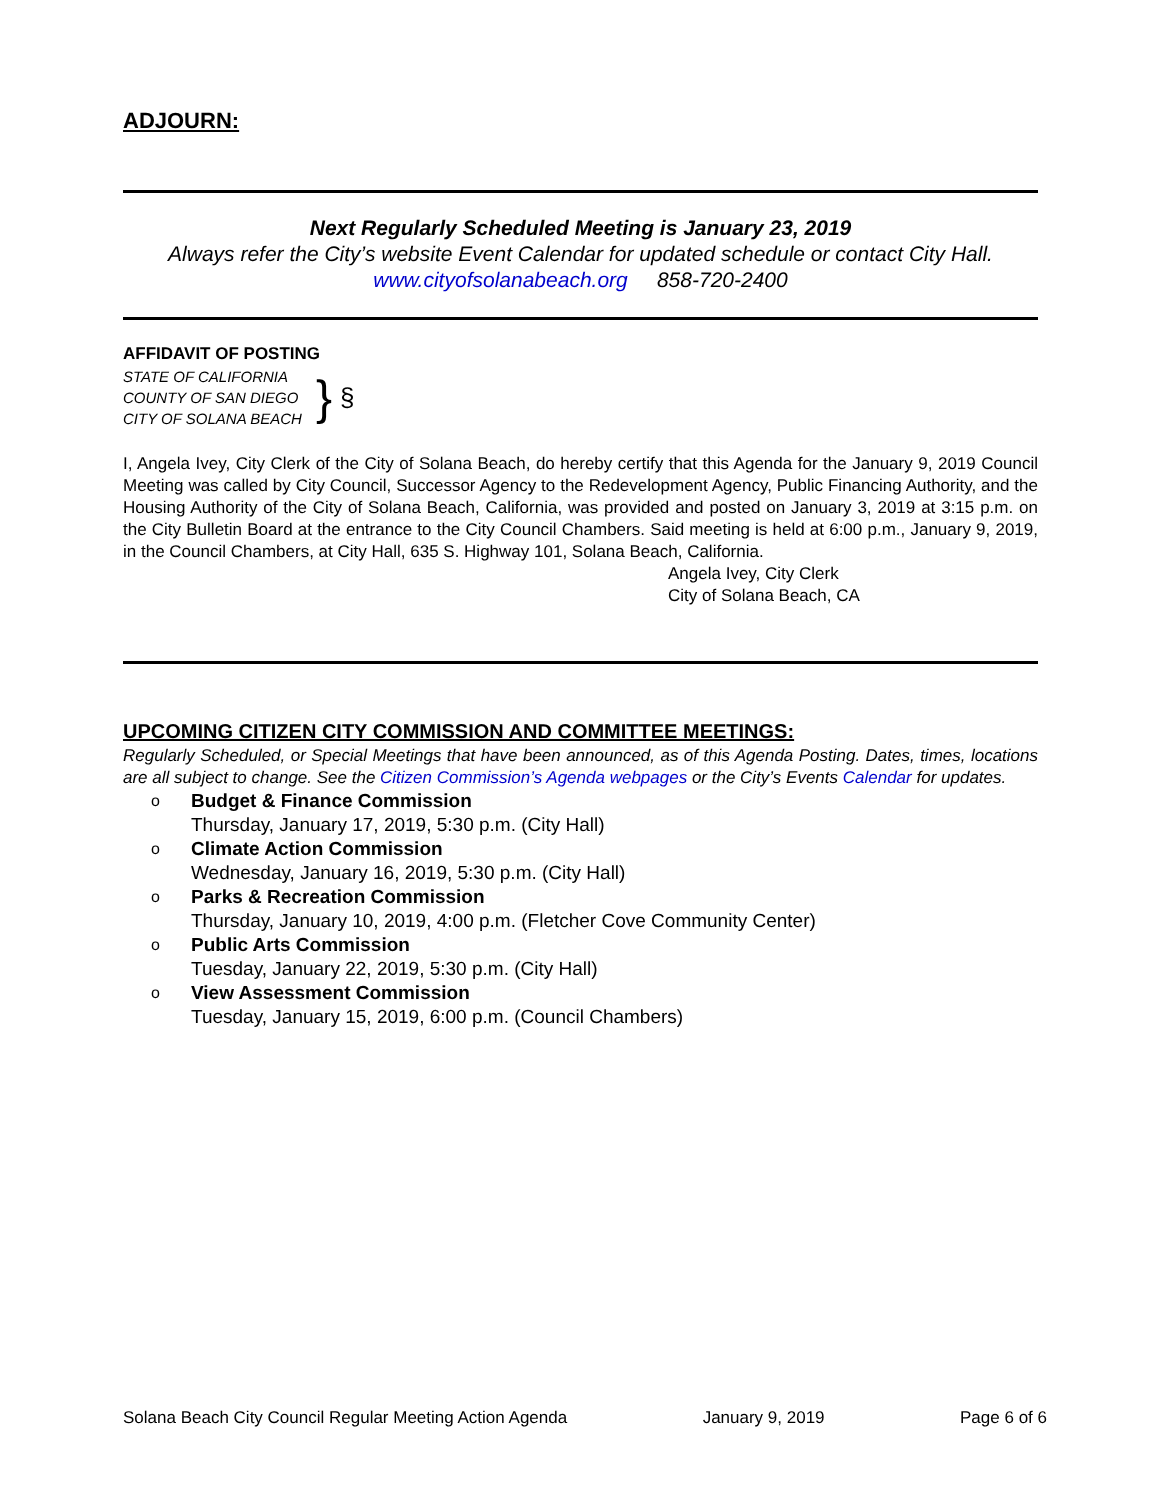ADJOURN:
Next Regularly Scheduled Meeting is January 23, 2019
Always refer the City’s website Event Calendar for updated schedule or contact City Hall.
www.cityofsolanabeach.org 858-720-2400
AFFIDAVIT OF POSTING
STATE OF CALIFORNIA
COUNTY OF SAN DIEGO
CITY OF SOLANA BEACH
} §
I, Angela Ivey, City Clerk of the City of Solana Beach, do hereby certify that this Agenda for the January 9, 2019 Council Meeting was called by City Council, Successor Agency to the Redevelopment Agency, Public Financing Authority, and the Housing Authority of the City of Solana Beach, California, was provided and posted on January 3, 2019 at 3:15 p.m. on the City Bulletin Board at the entrance to the City Council Chambers. Said meeting is held at 6:00 p.m., January 9, 2019, in the Council Chambers, at City Hall, 635 S. Highway 101, Solana Beach, California.
Angela Ivey, City Clerk
City of Solana Beach, CA
UPCOMING CITIZEN CITY COMMISSION AND COMMITTEE MEETINGS:
Regularly Scheduled, or Special Meetings that have been announced, as of this Agenda Posting. Dates, times, locations are all subject to change. See the Citizen Commission’s Agenda webpages or the City’s Events Calendar for updates.
o Budget & Finance Commission
Thursday, January 17, 2019, 5:30 p.m. (City Hall)
o Climate Action Commission
Wednesday, January 16, 2019, 5:30 p.m. (City Hall)
o Parks & Recreation Commission
Thursday, January 10, 2019, 4:00 p.m. (Fletcher Cove Community Center)
o Public Arts Commission
Tuesday, January 22, 2019, 5:30 p.m. (City Hall)
o View Assessment Commission
Tuesday, January 15, 2019, 6:00 p.m. (Council Chambers)
Solana Beach City Council Regular Meeting Action Agenda January 9, 2019 Page 6 of 6